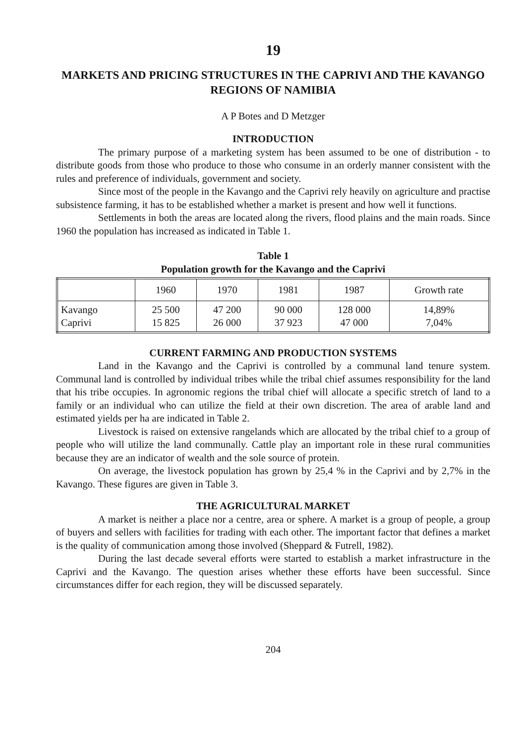19
MARKETS AND PRICING STRUCTURES IN THE CAPRIVI AND THE KAVANGO REGIONS OF NAMIBIA
A P Botes and D Metzger
INTRODUCTION
The primary purpose of a marketing system has been assumed to be one of distribution - to distribute goods from those who produce to those who consume in an orderly manner consistent with the rules and preference of individuals, government and society.
Since most of the people in the Kavango and the Caprivi rely heavily on agriculture and practise subsistence farming, it has to be established whether a market is present and how well it functions.
Settlements in both the areas are located along the rivers, flood plains and the main roads. Since 1960 the population has increased as indicated in Table 1.
Table 1
Population growth for the Kavango and the Caprivi
| | 1960 | 1970 | 1981 | 1987 | Growth rate |
| --- | --- | --- | --- | --- | --- |
| Kavango Caprivi | 25 500 15 825 | 47 200 26 000 | 90 000 37 923 | 128 000 47 000 | 14,89% 7,04% |
CURRENT FARMING AND PRODUCTION SYSTEMS
Land in the Kavango and the Caprivi is controlled by a communal land tenure system. Communal land is controlled by individual tribes while the tribal chief assumes responsibility for the land that his tribe occupies. In agronomic regions the tribal chief will allocate a specific stretch of land to a family or an individual who can utilize the field at their own discretion. The area of arable land and estimated yields per ha are indicated in Table 2.
Livestock is raised on extensive rangelands which are allocated by the tribal chief to a group of people who will utilize the land communally. Cattle play an important role in these rural communities because they are an indicator of wealth and the sole source of protein.
On average, the livestock population has grown by 25,4 % in the Caprivi and by 2,7% in the Kavango. These figures are given in Table 3.
THE AGRICULTURAL MARKET
A market is neither a place nor a centre, area or sphere. A market is a group of people, a group of buyers and sellers with facilities for trading with each other. The important factor that defines a market is the quality of communication among those involved (Sheppard & Futrell, 1982).
During the last decade several efforts were started to establish a market infrastructure in the Caprivi and the Kavango. The question arises whether these efforts have been successful. Since circumstances differ for each region, they will be discussed separately.
204